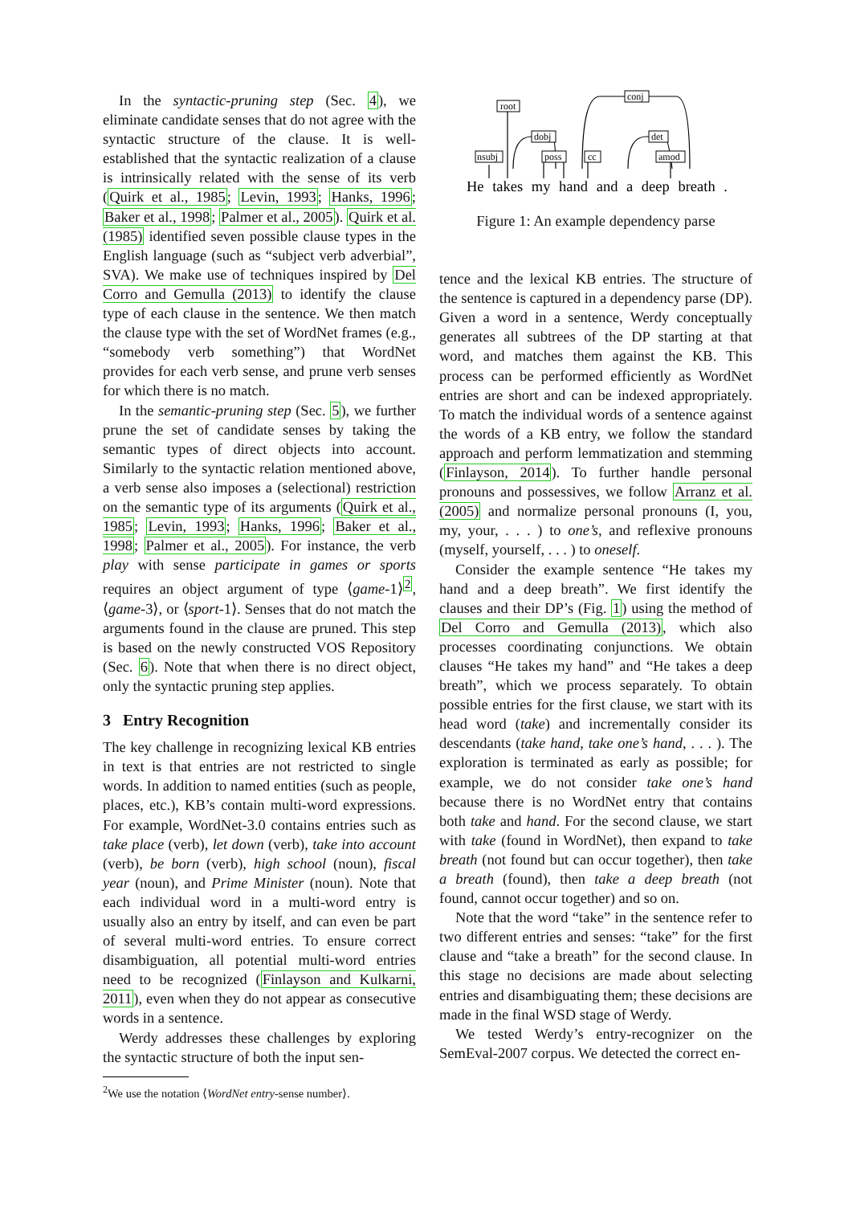In the syntactic-pruning step (Sec. 4), we eliminate candidate senses that do not agree with the syntactic structure of the clause. It is well-established that the syntactic realization of a clause is intrinsically related with the sense of its verb (Quirk et al., 1985; Levin, 1993; Hanks, 1996; Baker et al., 1998; Palmer et al., 2005). Quirk et al. (1985) identified seven possible clause types in the English language (such as “subject verb adverbial”, SVA). We make use of techniques inspired by Del Corro and Gemulla (2013) to identify the clause type of each clause in the sentence. We then match the clause type with the set of WordNet frames (e.g., “somebody verb something”) that WordNet provides for each verb sense, and prune verb senses for which there is no match.
In the semantic-pruning step (Sec. 5), we further prune the set of candidate senses by taking the semantic types of direct objects into account. Similarly to the syntactic relation mentioned above, a verb sense also imposes a (selectional) restriction on the semantic type of its arguments (Quirk et al., 1985; Levin, 1993; Hanks, 1996; Baker et al., 1998; Palmer et al., 2005). For instance, the verb play with sense participate in games or sports requires an object argument of type ⟨game-1⟩<sup>2</sup>, ⟨game-3⟩, or ⟨sport-1⟩. Senses that do not match the arguments found in the clause are pruned. This step is based on the newly constructed VOS Repository (Sec. 6). Note that when there is no direct object, only the syntactic pruning step applies.
3 Entry Recognition
The key challenge in recognizing lexical KB entries in text is that entries are not restricted to single words. In addition to named entities (such as people, places, etc.), KB’s contain multi-word expressions. For example, WordNet-3.0 contains entries such as take place (verb), let down (verb), take into account (verb), be born (verb), high school (noun), fiscal year (noun), and Prime Minister (noun). Note that each individual word in a multi-word entry is usually also an entry by itself, and can even be part of several multi-word entries. To ensure correct disambiguation, all potential multi-word entries need to be recognized (Finlayson and Kulkarni, 2011), even when they do not appear as consecutive words in a sentence.
Werdy addresses these challenges by exploring the syntactic structure of both the input sen-
<sup>2</sup> We use the notation ⟨WordNet entry-sense number⟩.
root
nsubj
dobj
poss
cc
conj
det
amod
He takes my hand and a deep breath .
Figure 1: An example dependency parse
tence and the lexical KB entries. The structure of the sentence is captured in a dependency parse (DP). Given a word in a sentence, Werdy conceptually generates all subtrees of the DP starting at that word, and matches them against the KB. This process can be performed efficiently as WordNet entries are short and can be indexed appropriately. To match the individual words of a sentence against the words of a KB entry, we follow the standard approach and perform lemmatization and stemming (Finlayson, 2014). To further handle personal pronouns and possessives, we follow Arranz et al. (2005) and normalize personal pronouns (I, you, my, your, . . . ) to one’s, and reflexive pronouns (myself, yourself, . . . ) to oneself.
Consider the example sentence “He takes my hand and a deep breath”. We first identify the clauses and their DP’s (Fig. 1) using the method of Del Corro and Gemulla (2013), which also processes coordinating conjunctions. We obtain clauses “He takes my hand” and “He takes a deep breath”, which we process separately. To obtain possible entries for the first clause, we start with its head word (take) and incrementally consider its descendants (take hand, take one’s hand, . . . ). The exploration is terminated as early as possible; for example, we do not consider take one’s hand because there is no WordNet entry that contains both take and hand. For the second clause, we start with take (found in WordNet), then expand to take breath (not found but can occur together), then take a breath (found), then take a deep breath (not found, cannot occur together) and so on.
Note that the word “take” in the sentence refer to two different entries and senses: “take” for the first clause and “take a breath” for the second clause. In this stage no decisions are made about selecting entries and disambiguating them; these decisions are made in the final WSD stage of Werdy.
We tested Werdy’s entry-recognizer on the SemEval-2007 corpus. We detected the correct en-